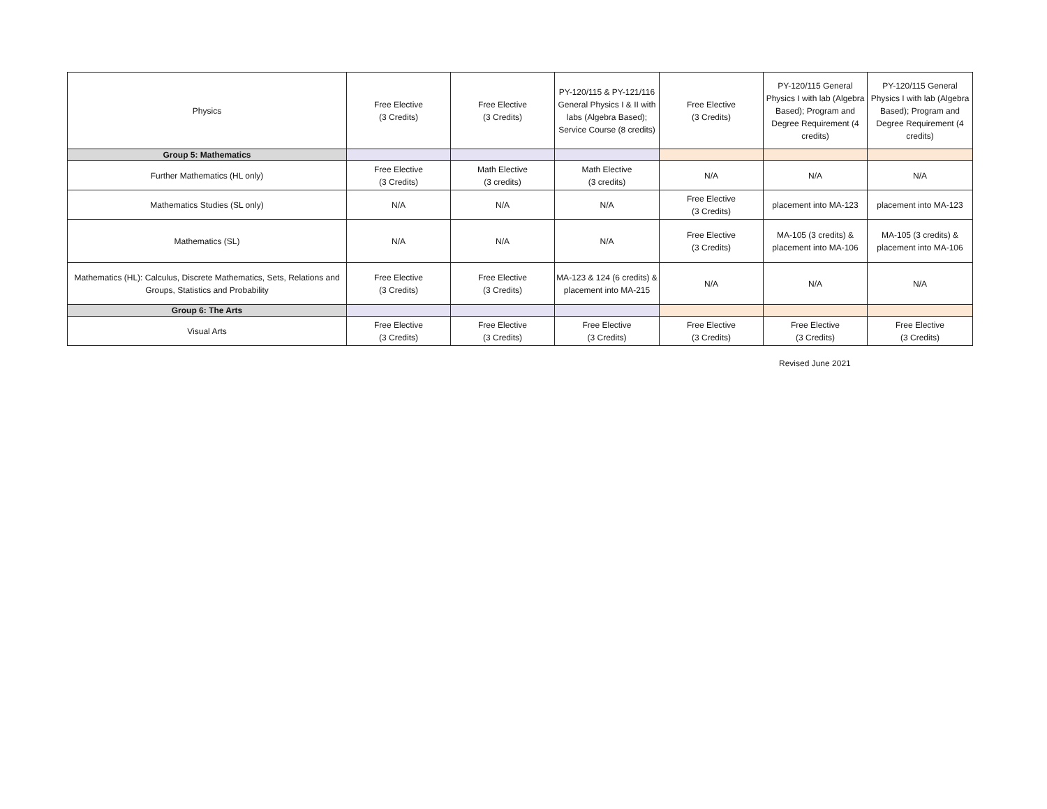| Physics | Free Elective (3 Credits) | Free Elective (3 Credits) | PY-120/115 & PY-121/116 General Physics I & II with labs (Algebra Based); Service Course (8 credits) | Free Elective (3 Credits) | PY-120/115 General Physics I with lab (Algebra Based); Program and Degree Requirement (4 credits) | PY-120/115 General Physics I with lab (Algebra Based); Program and Degree Requirement (4 credits) |
| Group 5: Mathematics | | | | | | |
| Further Mathematics (HL only) | Free Elective (3 Credits) | Math Elective (3 credits) | Math Elective (3 credits) | N/A | N/A | N/A |
| Mathematics Studies (SL only) | N/A | N/A | N/A | Free Elective (3 Credits) | placement into MA-123 | placement into MA-123 |
| Mathematics (SL) | N/A | N/A | N/A | Free Elective (3 Credits) | MA-105 (3 credits) & placement into MA-106 | MA-105 (3 credits) & placement into MA-106 |
| Mathematics (HL): Calculus, Discrete Mathematics, Sets, Relations and Groups, Statistics and Probability | Free Elective (3 Credits) | Free Elective (3 Credits) | MA-123 & 124 (6 credits) & placement into MA-215 | N/A | N/A | N/A |
| Group 6: The Arts | | | | | | |
| Visual Arts | Free Elective (3 Credits) | Free Elective (3 Credits) | Free Elective (3 Credits) | Free Elective (3 Credits) | Free Elective (3 Credits) | Free Elective (3 Credits) |
Revised June 2021